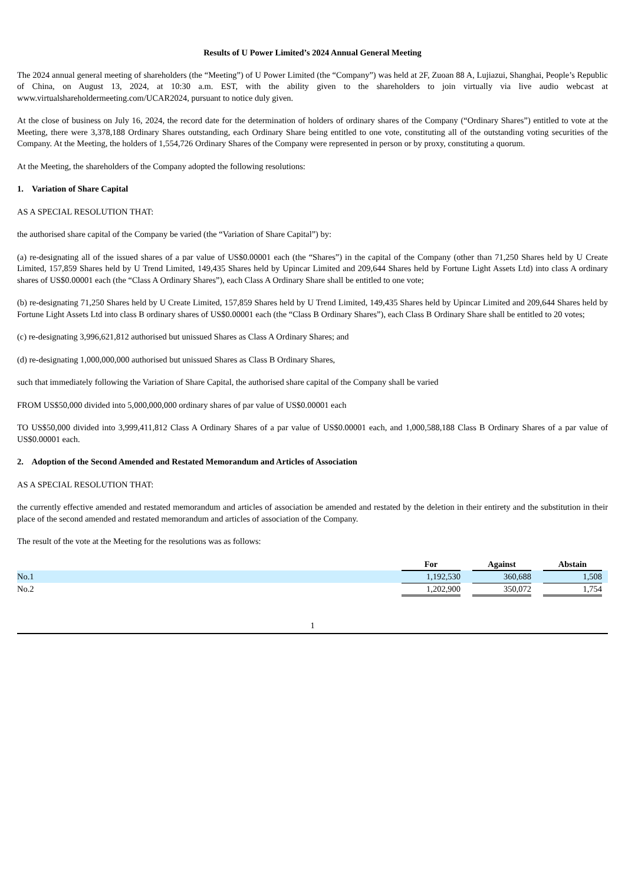Results of U Power Limited’s 2024 Annual General Meeting
The 2024 annual general meeting of shareholders (the “Meeting”) of U Power Limited (the “Company”) was held at 2F, Zuoan 88 A, Lujiazui, Shanghai, People’s Republic of China, on August 13, 2024, at 10:30 a.m. EST, with the ability given to the shareholders to join virtually via live audio webcast at www.virtualshareholdermeeting.com/UCAR2024, pursuant to notice duly given.
At the close of business on July 16, 2024, the record date for the determination of holders of ordinary shares of the Company (“Ordinary Shares”) entitled to vote at the Meeting, there were 3,378,188 Ordinary Shares outstanding, each Ordinary Share being entitled to one vote, constituting all of the outstanding voting securities of the Company. At the Meeting, the holders of 1,554,726 Ordinary Shares of the Company were represented in person or by proxy, constituting a quorum.
At the Meeting, the shareholders of the Company adopted the following resolutions:
1. Variation of Share Capital
AS A SPECIAL RESOLUTION THAT:
the authorised share capital of the Company be varied (the “Variation of Share Capital”) by:
(a) re-designating all of the issued shares of a par value of US$0.00001 each (the “Shares”) in the capital of the Company (other than 71,250 Shares held by U Create Limited, 157,859 Shares held by U Trend Limited, 149,435 Shares held by Upincar Limited and 209,644 Shares held by Fortune Light Assets Ltd) into class A ordinary shares of US$0.00001 each (the “Class A Ordinary Shares”), each Class A Ordinary Share shall be entitled to one vote;
(b) re-designating 71,250 Shares held by U Create Limited, 157,859 Shares held by U Trend Limited, 149,435 Shares held by Upincar Limited and 209,644 Shares held by Fortune Light Assets Ltd into class B ordinary shares of US$0.00001 each (the “Class B Ordinary Shares”), each Class B Ordinary Share shall be entitled to 20 votes;
(c) re-designating 3,996,621,812 authorised but unissued Shares as Class A Ordinary Shares; and
(d) re-designating 1,000,000,000 authorised but unissued Shares as Class B Ordinary Shares,
such that immediately following the Variation of Share Capital, the authorised share capital of the Company shall be varied
FROM US$50,000 divided into 5,000,000,000 ordinary shares of par value of US$0.00001 each
TO US$50,000 divided into 3,999,411,812 Class A Ordinary Shares of a par value of US$0.00001 each, and 1,000,588,188 Class B Ordinary Shares of a par value of US$0.00001 each.
2. Adoption of the Second Amended and Restated Memorandum and Articles of Association
AS A SPECIAL RESOLUTION THAT:
the currently effective amended and restated memorandum and articles of association be amended and restated by the deletion in their entirety and the substitution in their place of the second amended and restated memorandum and articles of association of the Company.
The result of the vote at the Meeting for the resolutions was as follows:
| | For | | Against | | Abstain | |
| No.1 | 1,192,530 | | 360,688 | | 1,508 | |
| No.2 | 1,202,900 | | 350,072 | | 1,754 | |
1